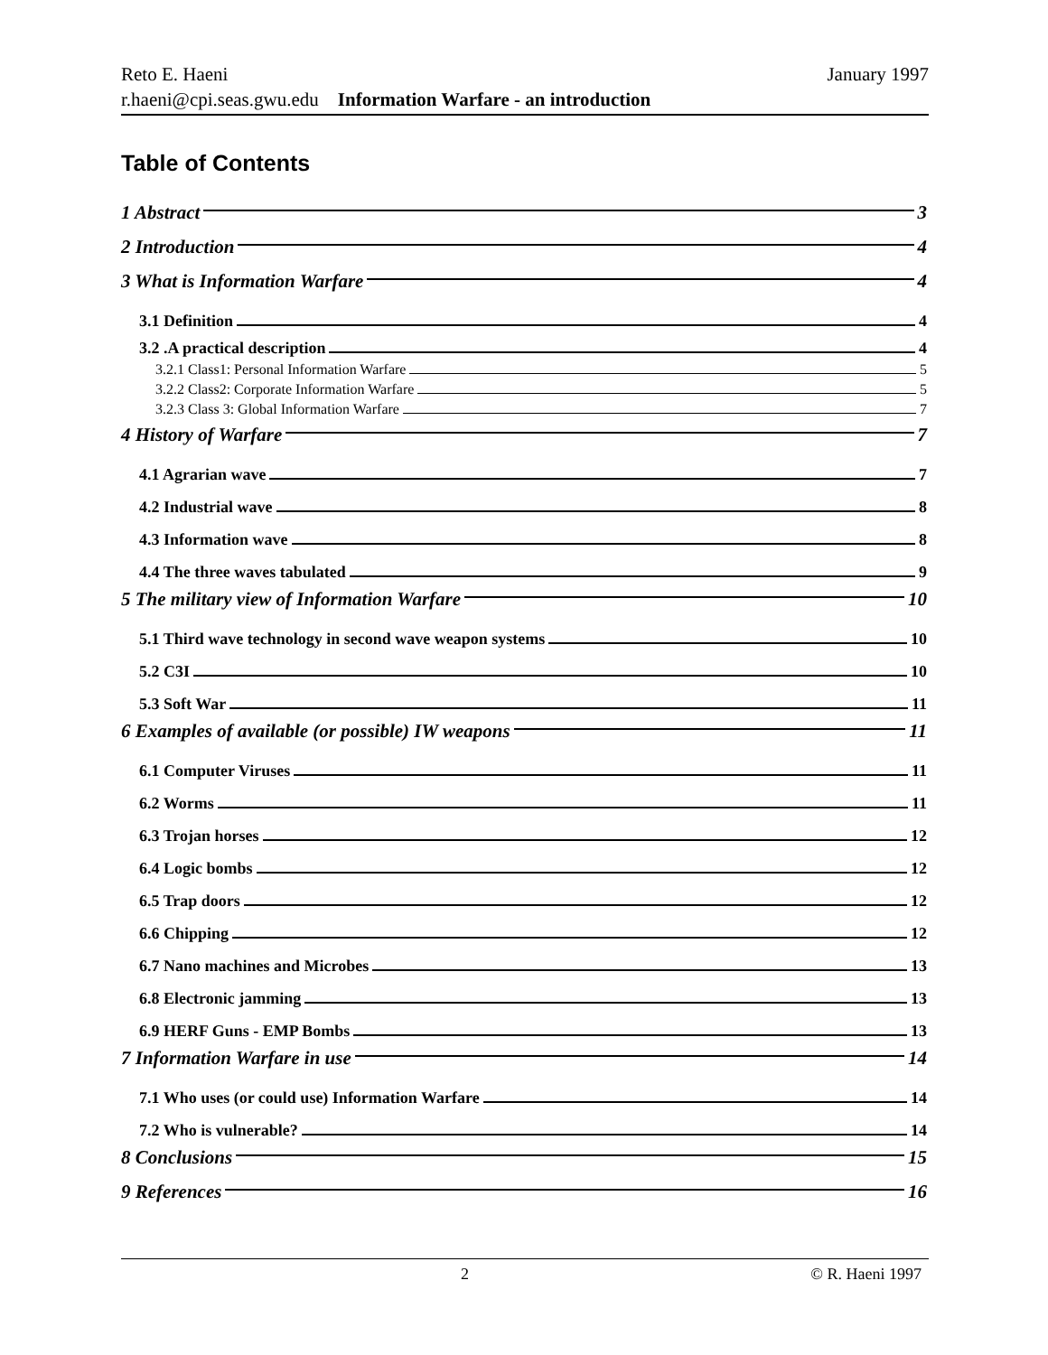January 1997 Reto E. Haeni
r.haeni@cpi.seas.gwu.edu Information Warfare - an introduction
Table of Contents
1 Abstract 3
2 Introduction 4
3 What is Information Warfare 4
3.1 Definition 4
3.2 .A practical description 4
3.2.1 Class1: Personal Information Warfare 5
3.2.2 Class2: Corporate Information Warfare 5
3.2.3 Class 3: Global Information Warfare 7
4 History of Warfare 7
4.1 Agrarian wave 7
4.2 Industrial wave 8
4.3 Information wave 8
4.4 The three waves tabulated 9
5 The military view of Information Warfare 10
5.1 Third wave technology in second wave weapon systems 10
5.2 C3I 10
5.3 Soft War 11
6 Examples of available (or possible) IW weapons 11
6.1 Computer Viruses 11
6.2 Worms 11
6.3 Trojan horses 12
6.4 Logic bombs 12
6.5 Trap doors 12
6.6 Chipping 12
6.7 Nano machines and Microbes 13
6.8 Electronic jamming 13
6.9 HERF Guns - EMP Bombs 13
7 Information Warfare in use 14
7.1 Who uses (or could use) Information Warfare 14
7.2 Who is vulnerable? 14
8 Conclusions 15
9 References 16
2 © R. Haeni 1997